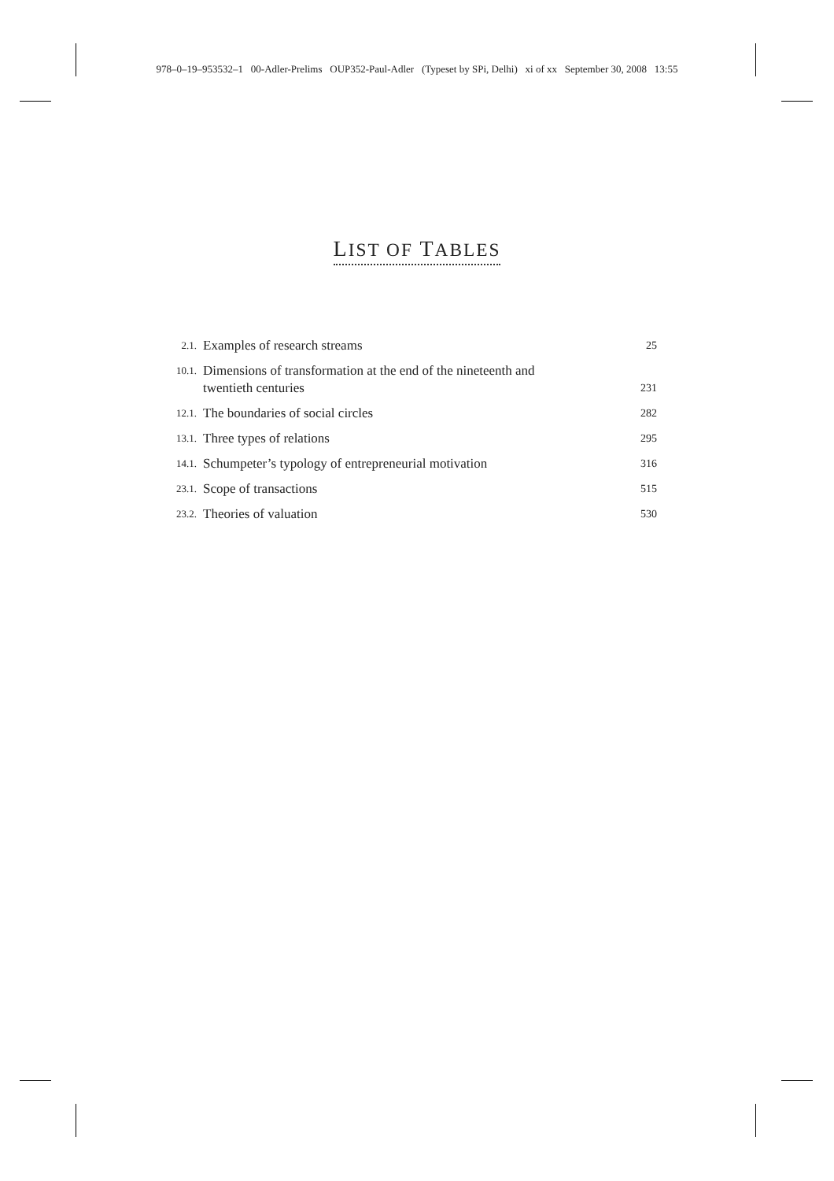978–0–19–953532–1 00-Adler-Prelims OUP352-Paul-Adler (Typeset by SPi, Delhi) xi of xx September 30, 2008 13:55
LIST OF TABLES
2.1.
Examples of research streams
25
10.1.
Dimensions of transformation at the end of the nineteenth and
twentieth centuries
231
12.1.
The boundaries of social circles
282
13.1.
Three types of relations
295
14.1.
Schumpeter’s typology of entrepreneurial motivation
316
23.1.
Scope of transactions
515
23.2.
Theories of valuation
530